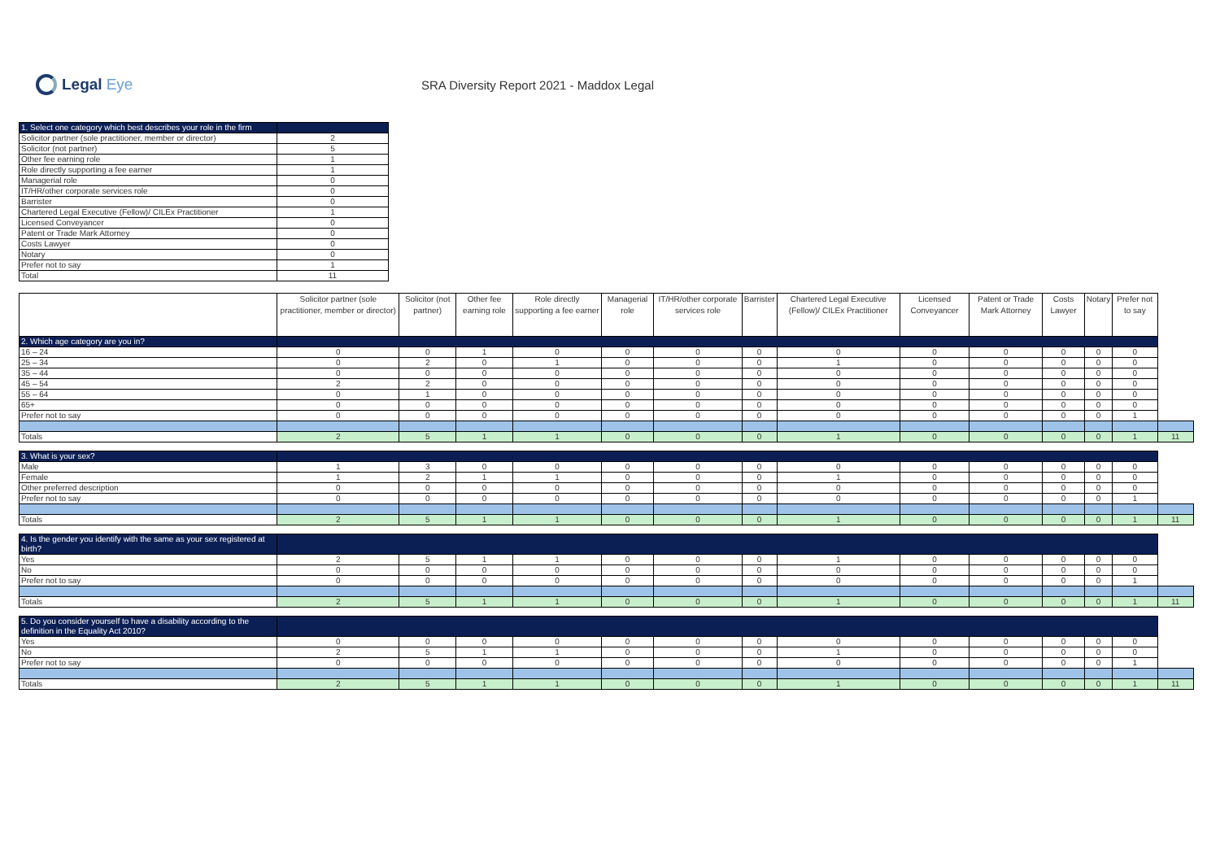Legal Eye
SRA Diversity Report 2021 - Maddox Legal
| 1. Select one category which best describes your role in the firm | |
| --- | --- |
| Solicitor partner (sole practitioner, member or director) | 2 |
| Solicitor (not partner) | 5 |
| Other fee earning role | 1 |
| Role directly supporting a fee earner | 1 |
| Managerial role | 0 |
| IT/HR/other corporate services role | 0 |
| Barrister | 0 |
| Chartered Legal Executive (Fellow)/ CILEx Practitioner | 1 |
| Licensed Conveyancer | 0 |
| Patent or Trade Mark Attorney | 0 |
| Costs Lawyer | 0 |
| Notary | 0 |
| Prefer not to say | 1 |
| Total | 11 |
| | Solicitor partner (sole practitioner, member or director) | Solicitor (not partner) | Other fee earning role | Role directly supporting a fee earner | Managerial role | IT/HR/other corporate services role | Barrister | Chartered Legal Executive (Fellow)/ CILEx Practitioner | Licensed Conveyancer | Patent or Trade Mark Attorney | Costs Lawyer | Notary | Prefer not to say | |
| --- | --- | --- | --- | --- | --- | --- | --- | --- | --- | --- | --- | --- | --- | --- |
| 2. Which age category are you in? | | | | | | | | | | | | | | |
| 16 – 24 | 0 | 0 | 1 | 0 | 0 | 0 | 0 | 0 | 0 | 0 | 0 | 0 | 0 | |
| 25 – 34 | 0 | 2 | 0 | 1 | 0 | 0 | 0 | 1 | 0 | 0 | 0 | 0 | 0 | |
| 35 – 44 | 0 | 0 | 0 | 0 | 0 | 0 | 0 | 0 | 0 | 0 | 0 | 0 | 0 | |
| 45 – 54 | 2 | 2 | 0 | 0 | 0 | 0 | 0 | 0 | 0 | 0 | 0 | 0 | 0 | |
| 55 – 64 | 0 | 1 | 0 | 0 | 0 | 0 | 0 | 0 | 0 | 0 | 0 | 0 | 0 | |
| 65+ | 0 | 0 | 0 | 0 | 0 | 0 | 0 | 0 | 0 | 0 | 0 | 0 | 0 | |
| Prefer not to say | 0 | 0 | 0 | 0 | 0 | 0 | 0 | 0 | 0 | 0 | 0 | 0 | 1 | |
| Totals | 2 | 5 | 1 | 1 | 0 | 0 | 0 | 1 | 0 | 0 | 0 | 0 | 1 | 11 |
| 3. What is your sex? | | | | | | | | | | | | | | |
| Male | 1 | 3 | 0 | 0 | 0 | 0 | 0 | 0 | 0 | 0 | 0 | 0 | 0 | |
| Female | 1 | 2 | 1 | 1 | 0 | 0 | 0 | 1 | 0 | 0 | 0 | 0 | 0 | |
| Other preferred description | 0 | 0 | 0 | 0 | 0 | 0 | 0 | 0 | 0 | 0 | 0 | 0 | 0 | |
| Prefer not to say | 0 | 0 | 0 | 0 | 0 | 0 | 0 | 0 | 0 | 0 | 0 | 0 | 1 | |
| Totals | 2 | 5 | 1 | 1 | 0 | 0 | 0 | 1 | 0 | 0 | 0 | 0 | 1 | 11 |
| 4. Is the gender you identify with the same as your sex registered at birth? | | | | | | | | | | | | | | |
| Yes | 2 | 5 | 1 | 1 | 0 | 0 | 0 | 1 | 0 | 0 | 0 | 0 | 0 | |
| No | 0 | 0 | 0 | 0 | 0 | 0 | 0 | 0 | 0 | 0 | 0 | 0 | 0 | |
| Prefer not to say | 0 | 0 | 0 | 0 | 0 | 0 | 0 | 0 | 0 | 0 | 0 | 0 | 1 | |
| Totals | 2 | 5 | 1 | 1 | 0 | 0 | 0 | 1 | 0 | 0 | 0 | 0 | 1 | 11 |
| 5. Do you consider yourself to have a disability according to the definition in the Equality Act 2010? | | | | | | | | | | | | | | |
| Yes | 0 | 0 | 0 | 0 | 0 | 0 | 0 | 0 | 0 | 0 | 0 | 0 | 0 | |
| No | 2 | 5 | 1 | 1 | 0 | 0 | 0 | 1 | 0 | 0 | 0 | 0 | 0 | |
| Prefer not to say | 0 | 0 | 0 | 0 | 0 | 0 | 0 | 0 | 0 | 0 | 0 | 0 | 1 | |
| Totals | 2 | 5 | 1 | 1 | 0 | 0 | 0 | 1 | 0 | 0 | 0 | 0 | 1 | 11 |